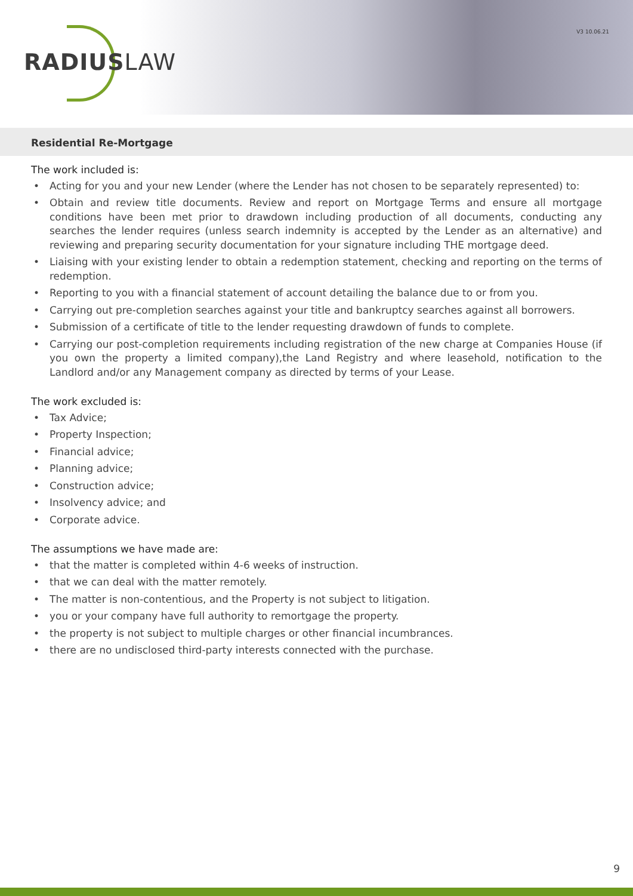RADIUSLAW
V3 10.06.21
Residential Re-Mortgage
The work included is:
• Acting for you and your new Lender (where the Lender has not chosen to be separately represented) to:
• Obtain and review title documents. Review and report on Mortgage Terms and ensure all mortgage conditions have been met prior to drawdown including production of all documents, conducting any searches the lender requires (unless search indemnity is accepted by the Lender as an alternative) and reviewing and preparing security documentation for your signature including THE mortgage deed.
• Liaising with your existing lender to obtain a redemption statement, checking and reporting on the terms of redemption.
• Reporting to you with a financial statement of account detailing the balance due to or from you.
• Carrying out pre-completion searches against your title and bankruptcy searches against all borrowers.
• Submission of a certificate of title to the lender requesting drawdown of funds to complete.
• Carrying our post-completion requirements including registration of the new charge at Companies House (if you own the property a limited company),the Land Registry and where leasehold, notification to the Landlord and/or any Management company as directed by terms of your Lease.
The work excluded is:
• Tax Advice;
• Property Inspection;
• Financial advice;
• Planning advice;
• Construction advice;
• Insolvency advice; and
• Corporate advice.
The assumptions we have made are:
• that the matter is completed within 4-6 weeks of instruction.
• that we can deal with the matter remotely.
• The matter is non-contentious, and the Property is not subject to litigation.
• you or your company have full authority to remortgage the property.
• the property is not subject to multiple charges or other financial incumbrances.
• there are no undisclosed third-party interests connected with the purchase.
9